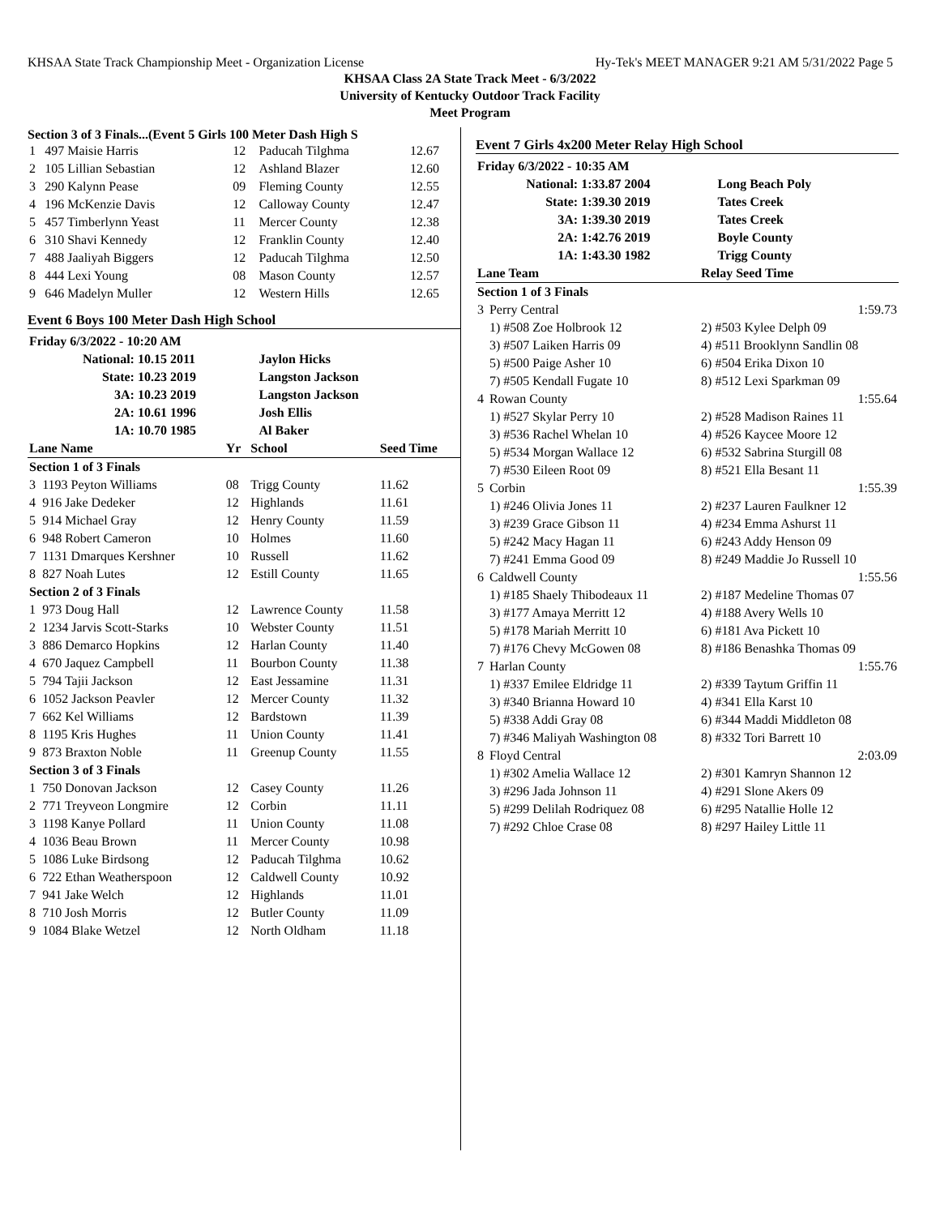KHSAA State Track Championship Meet - Organization License Hy-Tek's MEET MANAGER 9:21 AM 5/31/2022 Page 5
KHSAA Class 2A State Track Meet - 6/3/2022
University of Kentucky Outdoor Track Facility
Meet Program
Section 3 of 3 Finals...(Event 5 Girls 100 Meter Dash High S
| 1 | 497 Maisie Harris | 12 | Paducah Tilghma | 12.67 |
| 2 | 105 Lillian Sebastian | 12 | Ashland Blazer | 12.60 |
| 3 | 290 Kalynn Pease | 09 | Fleming County | 12.55 |
| 4 | 196 McKenzie Davis | 12 | Calloway County | 12.47 |
| 5 | 457 Timberlynn Yeast | 11 | Mercer County | 12.38 |
| 6 | 310 Shavi Kennedy | 12 | Franklin County | 12.40 |
| 7 | 488 Jaaliyah Biggers | 12 | Paducah Tilghma | 12.50 |
| 8 | 444 Lexi Young | 08 | Mason County | 12.57 |
| 9 | 646 Madelyn Muller | 12 | Western Hills | 12.65 |
Event 6 Boys 100 Meter Dash High School
| Friday 6/3/2022 - 10:20 AM | | |
| National: | 10.15 2011 | Jaylon Hicks |
| State: | 10.23 2019 | Langston Jackson |
| 3A: | 10.23 2019 | Langston Jackson |
| 2A: | 10.61 1996 | Josh Ellis |
| 1A: | 10.70 1985 | Al Baker |
| Lane Name | | Yr | School | Seed Time |
| --- | --- | --- | --- | --- |
| Section 1 of 3 Finals | | | | |
| 3 | 1193 Peyton Williams | 08 | Trigg County | 11.62 |
| 4 | 916 Jake Dedeker | 12 | Highlands | 11.61 |
| 5 | 914 Michael Gray | 12 | Henry County | 11.59 |
| 6 | 948 Robert Cameron | 10 | Holmes | 11.60 |
| 7 | 1131 Dmarques Kershner | 10 | Russell | 11.62 |
| 8 | 827 Noah Lutes | 12 | Estill County | 11.65 |
| Section 2 of 3 Finals | | | | |
| 1 | 973 Doug Hall | 12 | Lawrence County | 11.58 |
| 2 | 1234 Jarvis Scott-Starks | 10 | Webster County | 11.51 |
| 3 | 886 Demarco Hopkins | 12 | Harlan County | 11.40 |
| 4 | 670 Jaquez Campbell | 11 | Bourbon County | 11.38 |
| 5 | 794 Tajii Jackson | 12 | East Jessamine | 11.31 |
| 6 | 1052 Jackson Peavler | 12 | Mercer County | 11.32 |
| 7 | 662 Kel Williams | 12 | Bardstown | 11.39 |
| 8 | 1195 Kris Hughes | 11 | Union County | 11.41 |
| 9 | 873 Braxton Noble | 11 | Greenup County | 11.55 |
| Section 3 of 3 Finals | | | | |
| 1 | 750 Donovan Jackson | 12 | Casey County | 11.26 |
| 2 | 771 Treyveon Longmire | 12 | Corbin | 11.11 |
| 3 | 1198 Kanye Pollard | 11 | Union County | 11.08 |
| 4 | 1036 Beau Brown | 11 | Mercer County | 10.98 |
| 5 | 1086 Luke Birdsong | 12 | Paducah Tilghma | 10.62 |
| 6 | 722 Ethan Weatherspoon | 12 | Caldwell County | 10.92 |
| 7 | 941 Jake Welch | 12 | Highlands | 11.01 |
| 8 | 710 Josh Morris | 12 | Butler County | 11.09 |
| 9 | 1084 Blake Wetzel | 12 | North Oldham | 11.18 |
Event 7 Girls 4x200 Meter Relay High School
| Friday 6/3/2022 - 10:35 AM | | |
| National: | 1:33.87 2004 | Long Beach Poly |
| State: | 1:39.30 2019 | Tates Creek |
| 3A: | 1:39.30 2019 | Tates Creek |
| 2A: | 1:42.76 2019 | Boyle County |
| 1A: | 1:43.30 1982 | Trigg County |
| Lane Team | | Relay Seed Time |
| --- | --- | --- |
| Section 1 of 3 Finals | | |
| 3 | Perry Central | 1:59.73 |
| | 1) #508 Zoe Holbrook 12 | 2) #503 Kylee Delph 09 |
| | 3) #507 Laiken Harris 09 | 4) #511 Brooklynn Sandlin 08 |
| | 5) #500 Paige Asher 10 | 6) #504 Erika Dixon 10 |
| | 7) #505 Kendall Fugate 10 | 8) #512 Lexi Sparkman 09 |
| 4 | Rowan County | 1:55.64 |
| | 1) #527 Skylar Perry 10 | 2) #528 Madison Raines 11 |
| | 3) #536 Rachel Whelan 10 | 4) #526 Kaycee Moore 12 |
| | 5) #534 Morgan Wallace 12 | 6) #532 Sabrina Sturgill 08 |
| | 7) #530 Eileen Root 09 | 8) #521 Ella Besant 11 |
| 5 | Corbin | 1:55.39 |
| | 1) #246 Olivia Jones 11 | 2) #237 Lauren Faulkner 12 |
| | 3) #239 Grace Gibson 11 | 4) #234 Emma Ashurst 11 |
| | 5) #242 Macy Hagan 11 | 6) #243 Addy Henson 09 |
| | 7) #241 Emma Good 09 | 8) #249 Maddie Jo Russell 10 |
| 6 | Caldwell County | 1:55.56 |
| | 1) #185 Shaely Thibodeaux 11 | 2) #187 Medeline Thomas 07 |
| | 3) #177 Amaya Merritt 12 | 4) #188 Avery Wells 10 |
| | 5) #178 Mariah Merritt 10 | 6) #181 Ava Pickett 10 |
| | 7) #176 Chevy McGowen 08 | 8) #186 Benashka Thomas 09 |
| 7 | Harlan County | 1:55.76 |
| | 1) #337 Emilee Eldridge 11 | 2) #339 Taytum Griffin 11 |
| | 3) #340 Brianna Howard 10 | 4) #341 Ella Karst 10 |
| | 5) #338 Addi Gray 08 | 6) #344 Maddi Middleton 08 |
| | 7) #346 Maliyah Washington 08 | 8) #332 Tori Barrett 10 |
| 8 | Floyd Central | 2:03.09 |
| | 1) #302 Amelia Wallace 12 | 2) #301 Kamryn Shannon 12 |
| | 3) #296 Jada Johnson 11 | 4) #291 Slone Akers 09 |
| | 5) #299 Delilah Rodriquez 08 | 6) #295 Natallie Holle 12 |
| | 7) #292 Chloe Crase 08 | 8) #297 Hailey Little 11 |